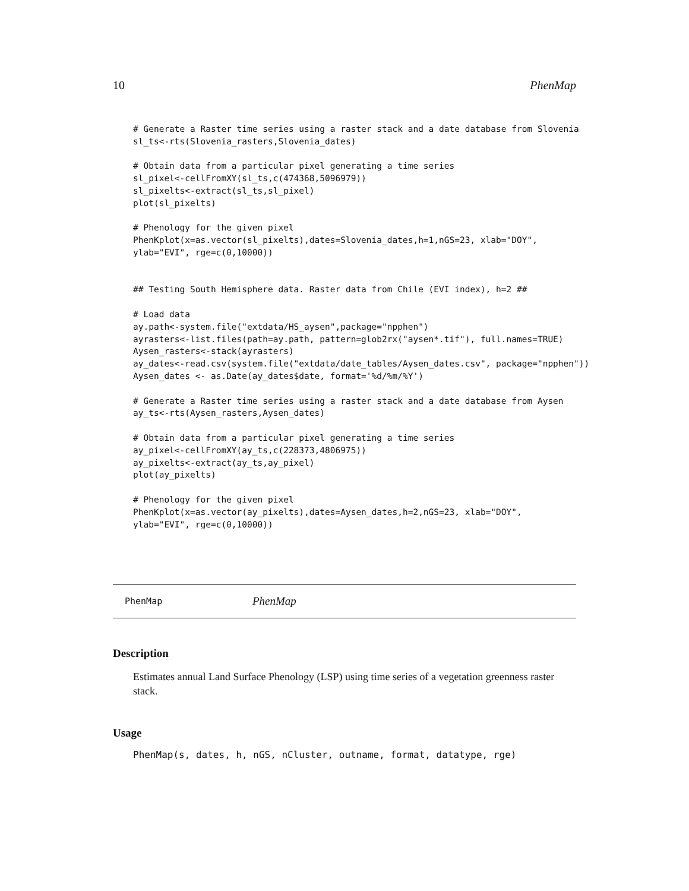10 PhenMap
# Generate a Raster time series using a raster stack and a date database from Slovenia
sl_ts<-rts(Slovenia_rasters,Slovenia_dates)

# Obtain data from a particular pixel generating a time series
sl_pixel<-cellFromXY(sl_ts,c(474368,5096979))
sl_pixelts<-extract(sl_ts,sl_pixel)
plot(sl_pixelts)

# Phenology for the given pixel
PhenKplot(x=as.vector(sl_pixelts),dates=Slovenia_dates,h=1,nGS=23, xlab="DOY",
ylab="EVI", rge=c(0,10000))


## Testing South Hemisphere data. Raster data from Chile (EVI index), h=2 ##

# Load data
ay.path<-system.file("extdata/HS_aysen",package="npphen")
ayrasters<-list.files(path=ay.path, pattern=glob2rx("aysen*.tif"), full.names=TRUE)
Aysen_rasters<-stack(ayrasters)
ay_dates<-read.csv(system.file("extdata/date_tables/Aysen_dates.csv", package="npphen"))
Aysen_dates <- as.Date(ay_dates$date, format='%d/%m/%Y')

# Generate a Raster time series using a raster stack and a date database from Aysen
ay_ts<-rts(Aysen_rasters,Aysen_dates)

# Obtain data from a particular pixel generating a time series
ay_pixel<-cellFromXY(ay_ts,c(228373,4806975))
ay_pixelts<-extract(ay_ts,ay_pixel)
plot(ay_pixelts)

# Phenology for the given pixel
PhenKplot(x=as.vector(ay_pixelts),dates=Aysen_dates,h=2,nGS=23, xlab="DOY",
ylab="EVI", rge=c(0,10000))
PhenMap PhenMap
Description
Estimates annual Land Surface Phenology (LSP) using time series of a vegetation greenness raster stack.
Usage
PhenMap(s, dates, h, nGS, nCluster, outname, format, datatype, rge)